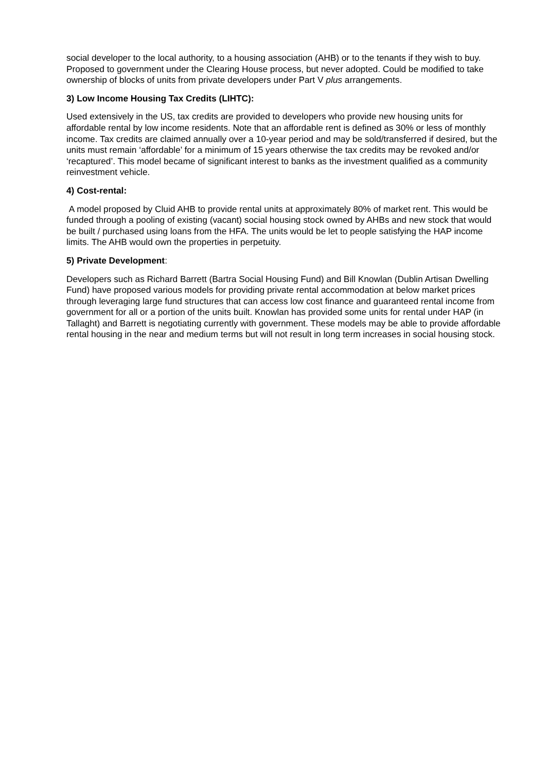social developer to the local authority, to a housing association (AHB) or to the tenants if they wish to buy. Proposed to government under the Clearing House process, but never adopted. Could be modified to take ownership of blocks of units from private developers under Part V plus arrangements.
3) Low Income Housing Tax Credits (LIHTC):
Used extensively in the US, tax credits are provided to developers who provide new housing units for affordable rental by low income residents. Note that an affordable rent is defined as 30% or less of monthly income. Tax credits are claimed annually over a 10-year period and may be sold/transferred if desired, but the units must remain ‘affordable’ for a minimum of 15 years otherwise the tax credits may be revoked and/or ‘recaptured’. This model became of significant interest to banks as the investment qualified as a community reinvestment vehicle.
4) Cost-rental:
A model proposed by Cluid AHB to provide rental units at approximately 80% of market rent. This would be funded through a pooling of existing (vacant) social housing stock owned by AHBs and new stock that would be built / purchased using loans from the HFA. The units would be let to people satisfying the HAP income limits. The AHB would own the properties in perpetuity.
5) Private Development:
Developers such as Richard Barrett (Bartra Social Housing Fund) and Bill Knowlan (Dublin Artisan Dwelling Fund) have proposed various models for providing private rental accommodation at below market prices through leveraging large fund structures that can access low cost finance and guaranteed rental income from government for all or a portion of the units built. Knowlan has provided some units for rental under HAP (in Tallaght) and Barrett is negotiating currently with government. These models may be able to provide affordable rental housing in the near and medium terms but will not result in long term increases in social housing stock.